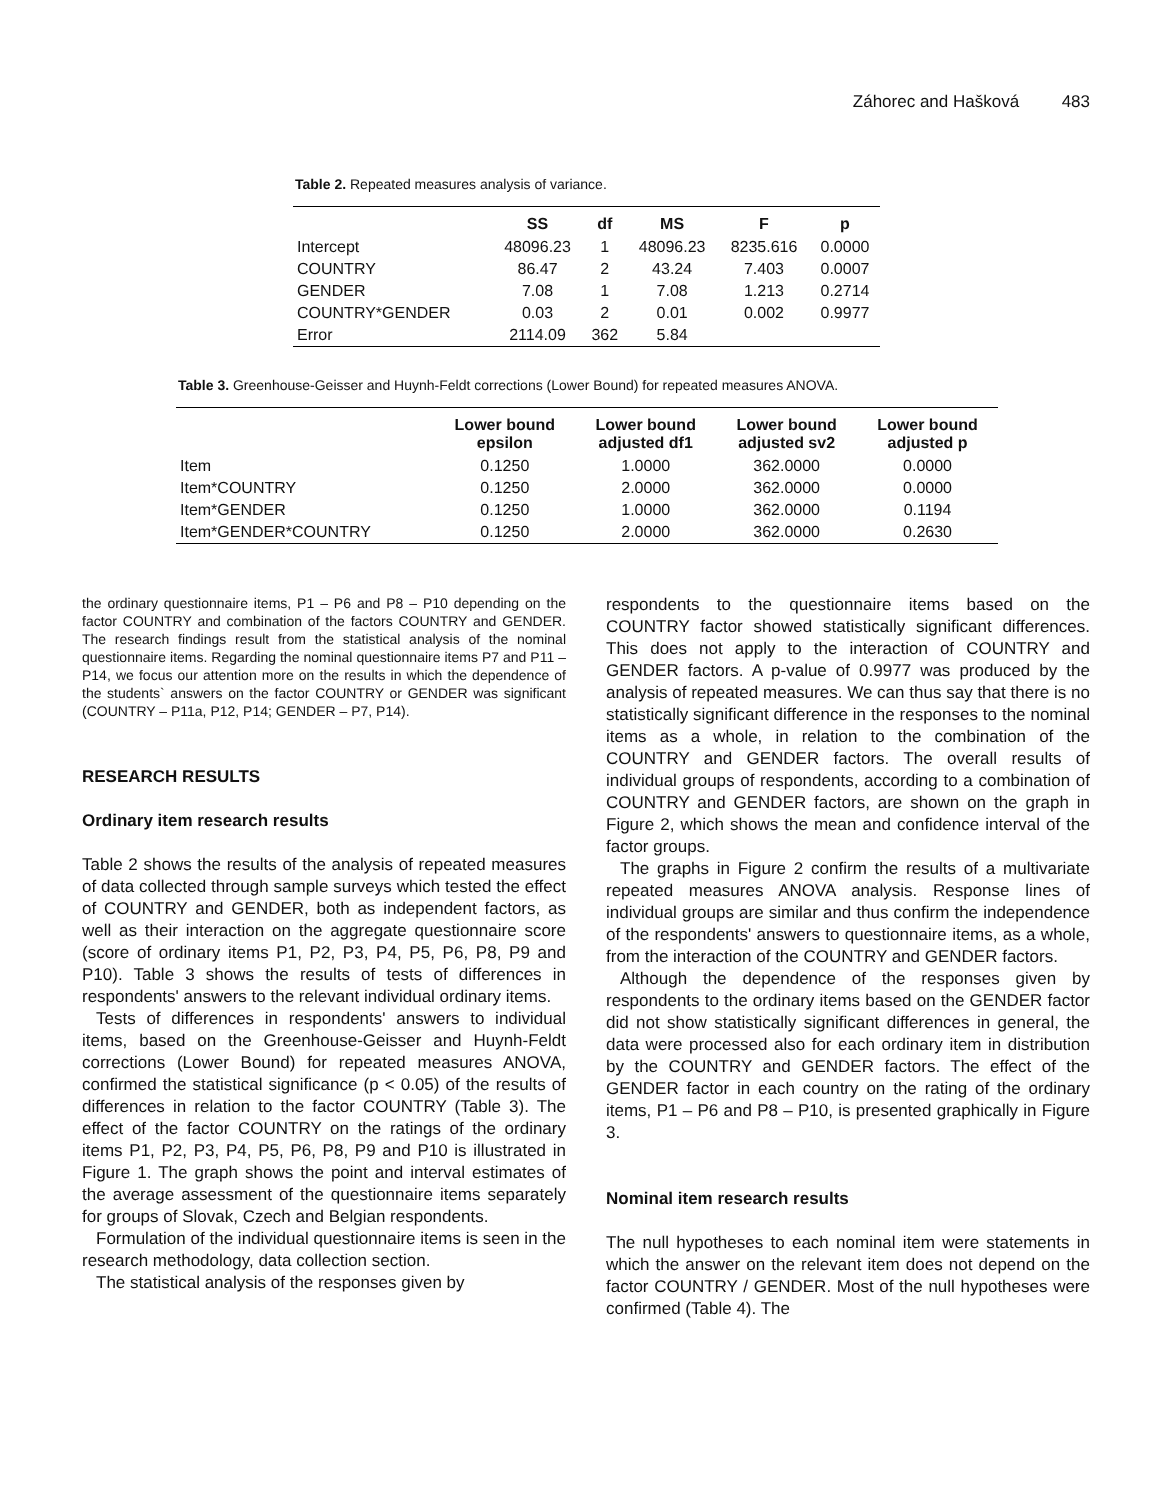Záhorec and Hašková 483
Table 2. Repeated measures analysis of variance.
| | SS | df | MS | F | p |
| --- | --- | --- | --- | --- | --- |
| Intercept | 48096.23 | 1 | 48096.23 | 8235.616 | 0.0000 |
| COUNTRY | 86.47 | 2 | 43.24 | 7.403 | 0.0007 |
| GENDER | 7.08 | 1 | 7.08 | 1.213 | 0.2714 |
| COUNTRY*GENDER | 0.03 | 2 | 0.01 | 0.002 | 0.9977 |
| Error | 2114.09 | 362 | 5.84 | | |
Table 3. Greenhouse-Geisser and Huynh-Feldt corrections (Lower Bound) for repeated measures ANOVA.
| | Lower bound epsilon | Lower bound adjusted df1 | Lower bound adjusted sv2 | Lower bound adjusted p |
| --- | --- | --- | --- | --- |
| Item | 0.1250 | 1.0000 | 362.0000 | 0.0000 |
| Item*COUNTRY | 0.1250 | 2.0000 | 362.0000 | 0.0000 |
| Item*GENDER | 0.1250 | 1.0000 | 362.0000 | 0.1194 |
| Item*GENDER*COUNTRY | 0.1250 | 2.0000 | 362.0000 | 0.2630 |
the ordinary questionnaire items, P1 – P6 and P8 – P10 depending on the factor COUNTRY and combination of the factors COUNTRY and GENDER. The research findings result from the statistical analysis of the nominal questionnaire items. Regarding the nominal questionnaire items P7 and P11 – P14, we focus our attention more on the results in which the dependence of the students` answers on the factor COUNTRY or GENDER was significant (COUNTRY – P11a, P12, P14; GENDER – P7, P14).
RESEARCH RESULTS
Ordinary item research results
Table 2 shows the results of the analysis of repeated measures of data collected through sample surveys which tested the effect of COUNTRY and GENDER, both as independent factors, as well as their interaction on the aggregate questionnaire score (score of ordinary items P1, P2, P3, P4, P5, P6, P8, P9 and P10). Table 3 shows the results of tests of differences in respondents' answers to the relevant individual ordinary items.
Tests of differences in respondents' answers to individual items, based on the Greenhouse-Geisser and Huynh-Feldt corrections (Lower Bound) for repeated measures ANOVA, confirmed the statistical significance (p < 0.05) of the results of differences in relation to the factor COUNTRY (Table 3). The effect of the factor COUNTRY on the ratings of the ordinary items P1, P2, P3, P4, P5, P6, P8, P9 and P10 is illustrated in Figure 1. The graph shows the point and interval estimates of the average assessment of the questionnaire items separately for groups of Slovak, Czech and Belgian respondents.
Formulation of the individual questionnaire items is seen in the research methodology, data collection section.
The statistical analysis of the responses given by
respondents to the questionnaire items based on the COUNTRY factor showed statistically significant differences. This does not apply to the interaction of COUNTRY and GENDER factors. A p-value of 0.9977 was produced by the analysis of repeated measures. We can thus say that there is no statistically significant difference in the responses to the nominal items as a whole, in relation to the combination of the COUNTRY and GENDER factors. The overall results of individual groups of respondents, according to a combination of COUNTRY and GENDER factors, are shown on the graph in Figure 2, which shows the mean and confidence interval of the factor groups.
The graphs in Figure 2 confirm the results of a multivariate repeated measures ANOVA analysis. Response lines of individual groups are similar and thus confirm the independence of the respondents' answers to questionnaire items, as a whole, from the interaction of the COUNTRY and GENDER factors.
Although the dependence of the responses given by respondents to the ordinary items based on the GENDER factor did not show statistically significant differences in general, the data were processed also for each ordinary item in distribution by the COUNTRY and GENDER factors. The effect of the GENDER factor in each country on the rating of the ordinary items, P1 – P6 and P8 – P10, is presented graphically in Figure 3.
Nominal item research results
The null hypotheses to each nominal item were statements in which the answer on the relevant item does not depend on the factor COUNTRY / GENDER. Most of the null hypotheses were confirmed (Table 4). The